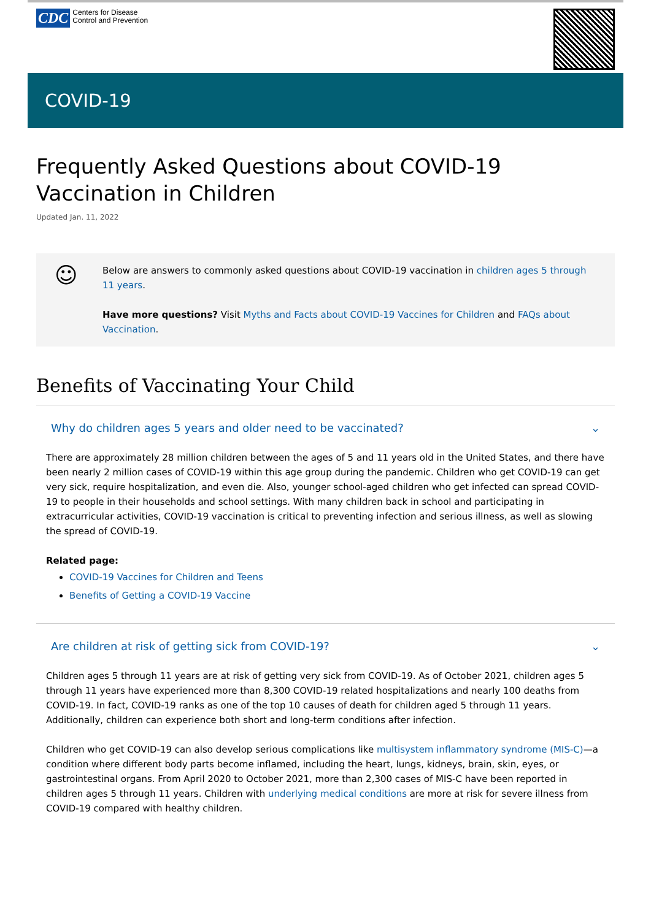CDC
Centers for Disease
Control and Prevention
COVID-19
Frequently Asked Questions about COVID-19 Vaccination in Children
Updated Jan. 11, 2022
☺
Below are answers to commonly asked questions about COVID-19 vaccination in children ages 5 through 11 years.
Have more questions? Visit Myths and Facts about COVID-19 Vaccines for Children and FAQs about Vaccination.
Benefits of Vaccinating Your Child
Why do children ages 5 years and older need to be vaccinated? ⌄
There are approximately 28 million children between the ages of 5 and 11 years old in the United States, and there have been nearly 2 million cases of COVID-19 within this age group during the pandemic. Children who get COVID-19 can get very sick, require hospitalization, and even die. Also, younger school-aged children who get infected can spread COVID-19 to people in their households and school settings. With many children back in school and participating in extracurricular activities, COVID-19 vaccination is critical to preventing infection and serious illness, as well as slowing the spread of COVID-19.
Related page:
COVID-19 Vaccines for Children and Teens
Benefits of Getting a COVID-19 Vaccine
Are children at risk of getting sick from COVID-19? ⌄
Children ages 5 through 11 years are at risk of getting very sick from COVID-19. As of October 2021, children ages 5 through 11 years have experienced more than 8,300 COVID-19 related hospitalizations and nearly 100 deaths from COVID-19. In fact, COVID-19 ranks as one of the top 10 causes of death for children aged 5 through 11 years. Additionally, children can experience both short and long-term conditions after infection.
Children who get COVID-19 can also develop serious complications like multisystem inflammatory syndrome (MIS-C)—a condition where different body parts become inflamed, including the heart, lungs, kidneys, brain, skin, eyes, or gastrointestinal organs. From April 2020 to October 2021, more than 2,300 cases of MIS-C have been reported in children ages 5 through 11 years. Children with underlying medical conditions are more at risk for severe illness from COVID-19 compared with healthy children.